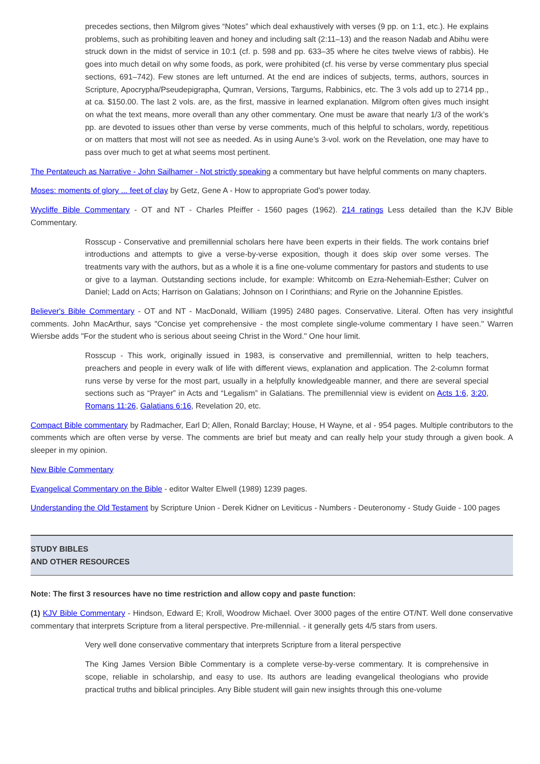precedes sections, then Milgrom gives “Notes” which deal exhaustively with verses (9 pp. on 1:1, etc.). He explains problems, such as prohibiting leaven and honey and including salt (2:11–13) and the reason Nadab and Abihu were struck down in the midst of service in 10:1 (cf. p. 598 and pp. 633–35 where he cites twelve views of rabbis). He goes into much detail on why some foods, as pork, were prohibited (cf. his verse by verse commentary plus special sections, 691–742). Few stones are left unturned. At the end are indices of subjects, terms, authors, sources in Scripture, Apocrypha/Pseudepigrapha, Qumran, Versions, Targums, Rabbinics, etc. The 3 vols add up to 2714 pp., at ca. $150.00. The last 2 vols. are, as the first, massive in learned explanation. Milgrom often gives much insight on what the text means, more overall than any other commentary. One must be aware that nearly 1/3 of the work’s pp. are devoted to issues other than verse by verse comments, much of this helpful to scholars, wordy, repetitious or on matters that most will not see as needed. As in using Aune’s 3-vol. work on the Revelation, one may have to pass over much to get at what seems most pertinent.
The Pentateuch as Narrative - John Sailhamer - Not strictly speaking a commentary but have helpful comments on many chapters.
Moses: moments of glory ... feet of clay by Getz, Gene A - How to appropriate God's power today.
Wycliffe Bible Commentary - OT and NT - Charles Pfeiffer - 1560 pages (1962). 214 ratings Less detailed than the KJV Bible Commentary.
Rosscup - Conservative and premillennial scholars here have been experts in their fields. The work contains brief introductions and attempts to give a verse-by-verse exposition, though it does skip over some verses. The treatments vary with the authors, but as a whole it is a fine one-volume commentary for pastors and students to use or give to a layman. Outstanding sections include, for example: Whitcomb on Ezra-Nehemiah-Esther; Culver on Daniel; Ladd on Acts; Harrison on Galatians; Johnson on I Corinthians; and Ryrie on the Johannine Epistles.
Believer's Bible Commentary - OT and NT - MacDonald, William (1995) 2480 pages. Conservative. Literal. Often has very insightful comments. John MacArthur, says "Concise yet comprehensive - the most complete single-volume commentary I have seen." Warren Wiersbe adds "For the student who is serious about seeing Christ in the Word." One hour limit.
Rosscup - This work, originally issued in 1983, is conservative and premillennial, written to help teachers, preachers and people in every walk of life with different views, explanation and application. The 2-column format runs verse by verse for the most part, usually in a helpfully knowledgeable manner, and there are several special sections such as “Prayer” in Acts and “Legalism” in Galatians. The premillennial view is evident on Acts 1:6, 3:20, Romans 11:26, Galatians 6:16, Revelation 20, etc.
Compact Bible commentary by Radmacher, Earl D; Allen, Ronald Barclay; House, H Wayne, et al - 954 pages. Multiple contributors to the comments which are often verse by verse. The comments are brief but meaty and can really help your study through a given book. A sleeper in my opinion.
New Bible Commentary
Evangelical Commentary on the Bible - editor Walter Elwell (1989) 1239 pages.
Understanding the Old Testament by Scripture Union - Derek Kidner on Leviticus - Numbers - Deuteronomy - Study Guide - 100 pages
STUDY BIBLES
AND OTHER RESOURCES
Note: The first 3 resources have no time restriction and allow copy and paste function:
(1) KJV Bible Commentary - Hindson, Edward E; Kroll, Woodrow Michael. Over 3000 pages of the entire OT/NT. Well done conservative commentary that interprets Scripture from a literal perspective. Pre-millennial. - it generally gets 4/5 stars from users.
Very well done conservative commentary that interprets Scripture from a literal perspective
The King James Version Bible Commentary is a complete verse-by-verse commentary. It is comprehensive in scope, reliable in scholarship, and easy to use. Its authors are leading evangelical theologians who provide practical truths and biblical principles. Any Bible student will gain new insights through this one-volume